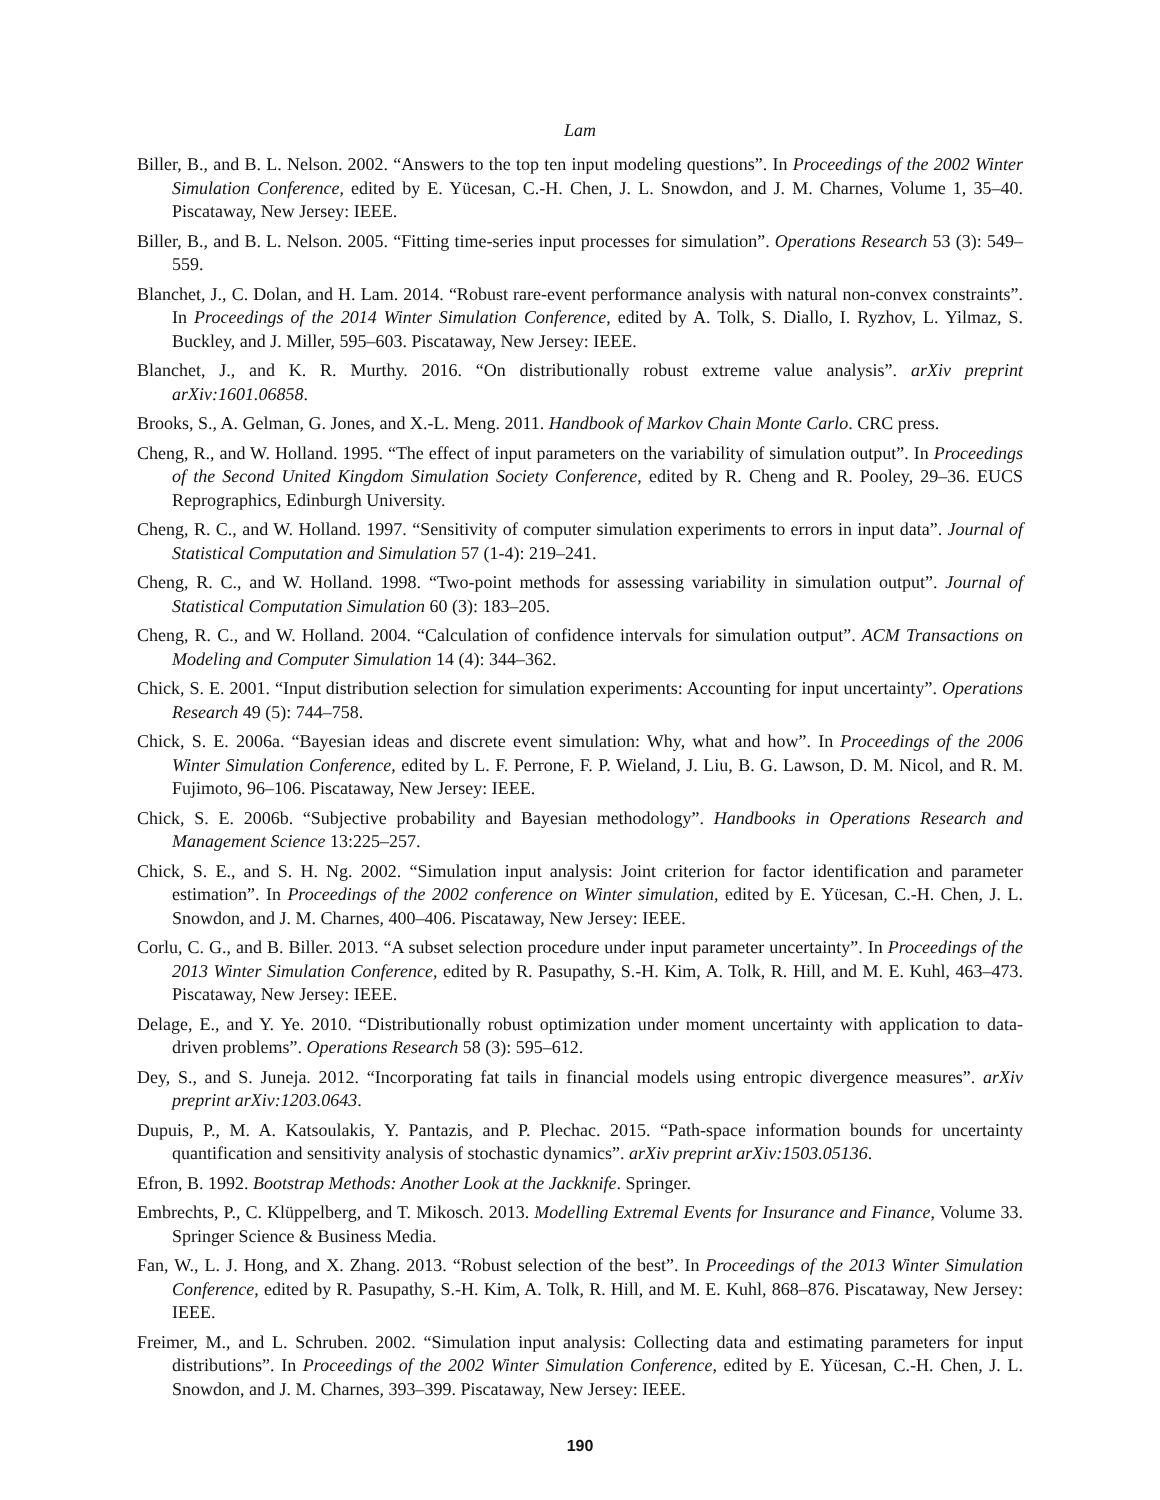Lam
Biller, B., and B. L. Nelson. 2002. “Answers to the top ten input modeling questions”. In Proceedings of the 2002 Winter Simulation Conference, edited by E. Yücesan, C.-H. Chen, J. L. Snowdon, and J. M. Charnes, Volume 1, 35–40. Piscataway, New Jersey: IEEE.
Biller, B., and B. L. Nelson. 2005. “Fitting time-series input processes for simulation”. Operations Research 53 (3): 549–559.
Blanchet, J., C. Dolan, and H. Lam. 2014. “Robust rare-event performance analysis with natural non-convex constraints”. In Proceedings of the 2014 Winter Simulation Conference, edited by A. Tolk, S. Diallo, I. Ryzhov, L. Yilmaz, S. Buckley, and J. Miller, 595–603. Piscataway, New Jersey: IEEE.
Blanchet, J., and K. R. Murthy. 2016. “On distributionally robust extreme value analysis”. arXiv preprint arXiv:1601.06858.
Brooks, S., A. Gelman, G. Jones, and X.-L. Meng. 2011. Handbook of Markov Chain Monte Carlo. CRC press.
Cheng, R., and W. Holland. 1995. “The effect of input parameters on the variability of simulation output”. In Proceedings of the Second United Kingdom Simulation Society Conference, edited by R. Cheng and R. Pooley, 29–36. EUCS Reprographics, Edinburgh University.
Cheng, R. C., and W. Holland. 1997. “Sensitivity of computer simulation experiments to errors in input data”. Journal of Statistical Computation and Simulation 57 (1-4): 219–241.
Cheng, R. C., and W. Holland. 1998. “Two-point methods for assessing variability in simulation output”. Journal of Statistical Computation Simulation 60 (3): 183–205.
Cheng, R. C., and W. Holland. 2004. “Calculation of confidence intervals for simulation output”. ACM Transactions on Modeling and Computer Simulation 14 (4): 344–362.
Chick, S. E. 2001. “Input distribution selection for simulation experiments: Accounting for input uncertainty”. Operations Research 49 (5): 744–758.
Chick, S. E. 2006a. “Bayesian ideas and discrete event simulation: Why, what and how”. In Proceedings of the 2006 Winter Simulation Conference, edited by L. F. Perrone, F. P. Wieland, J. Liu, B. G. Lawson, D. M. Nicol, and R. M. Fujimoto, 96–106. Piscataway, New Jersey: IEEE.
Chick, S. E. 2006b. “Subjective probability and Bayesian methodology”. Handbooks in Operations Research and Management Science 13:225–257.
Chick, S. E., and S. H. Ng. 2002. “Simulation input analysis: Joint criterion for factor identification and parameter estimation”. In Proceedings of the 2002 conference on Winter simulation, edited by E. Yücesan, C.-H. Chen, J. L. Snowdon, and J. M. Charnes, 400–406. Piscataway, New Jersey: IEEE.
Corlu, C. G., and B. Biller. 2013. “A subset selection procedure under input parameter uncertainty”. In Proceedings of the 2013 Winter Simulation Conference, edited by R. Pasupathy, S.-H. Kim, A. Tolk, R. Hill, and M. E. Kuhl, 463–473. Piscataway, New Jersey: IEEE.
Delage, E., and Y. Ye. 2010. “Distributionally robust optimization under moment uncertainty with application to data-driven problems”. Operations Research 58 (3): 595–612.
Dey, S., and S. Juneja. 2012. “Incorporating fat tails in financial models using entropic divergence measures”. arXiv preprint arXiv:1203.0643.
Dupuis, P., M. A. Katsoulakis, Y. Pantazis, and P. Plechac. 2015. “Path-space information bounds for uncertainty quantification and sensitivity analysis of stochastic dynamics”. arXiv preprint arXiv:1503.05136.
Efron, B. 1992. Bootstrap Methods: Another Look at the Jackknife. Springer.
Embrechts, P., C. Klüppelberg, and T. Mikosch. 2013. Modelling Extremal Events for Insurance and Finance, Volume 33. Springer Science & Business Media.
Fan, W., L. J. Hong, and X. Zhang. 2013. “Robust selection of the best”. In Proceedings of the 2013 Winter Simulation Conference, edited by R. Pasupathy, S.-H. Kim, A. Tolk, R. Hill, and M. E. Kuhl, 868–876. Piscataway, New Jersey: IEEE.
Freimer, M., and L. Schruben. 2002. “Simulation input analysis: Collecting data and estimating parameters for input distributions”. In Proceedings of the 2002 Winter Simulation Conference, edited by E. Yücesan, C.-H. Chen, J. L. Snowdon, and J. M. Charnes, 393–399. Piscataway, New Jersey: IEEE.
190